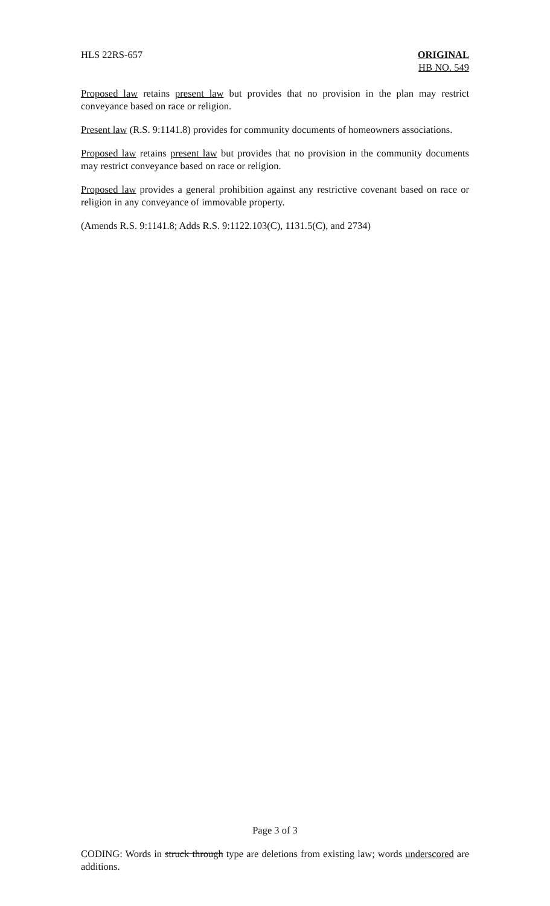HLS 22RS-657 ORIGINAL
HB NO. 549
Proposed law retains present law but provides that no provision in the plan may restrict conveyance based on race or religion.
Present law (R.S. 9:1141.8) provides for community documents of homeowners associations.
Proposed law retains present law but provides that no provision in the community documents may restrict conveyance based on race or religion.
Proposed law provides a general prohibition against any restrictive covenant based on race or religion in any conveyance of immovable property.
(Amends R.S. 9:1141.8; Adds R.S. 9:1122.103(C), 1131.5(C), and 2734)
Page 3 of 3
CODING: Words in struck through type are deletions from existing law; words underscored are additions.